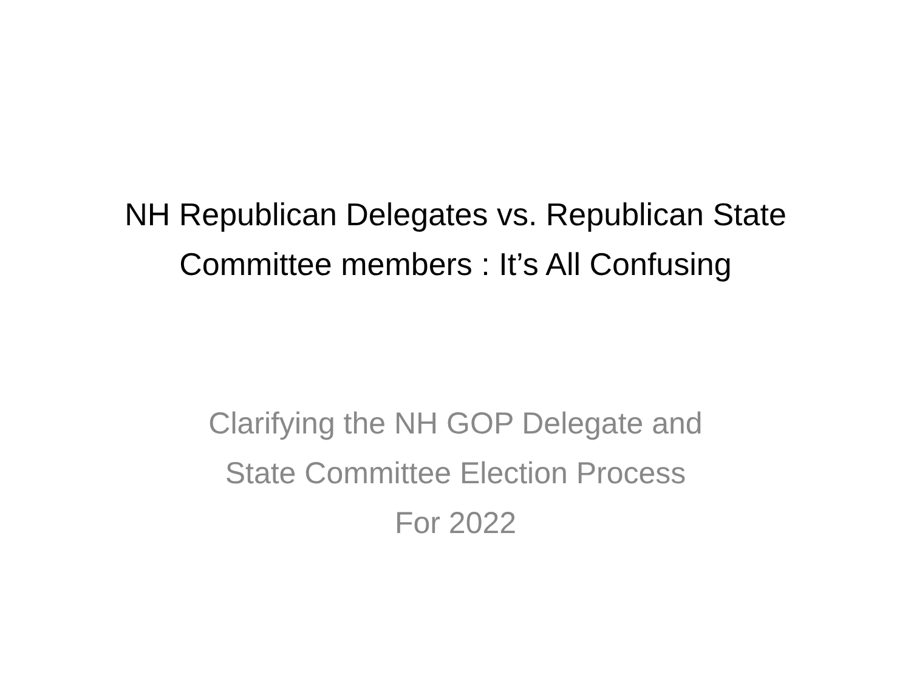NH Republican Delegates vs. Republican State
Committee members : It’s All Confusing
Clarifying the NH GOP Delegate and
State Committee Election Process
For 2022